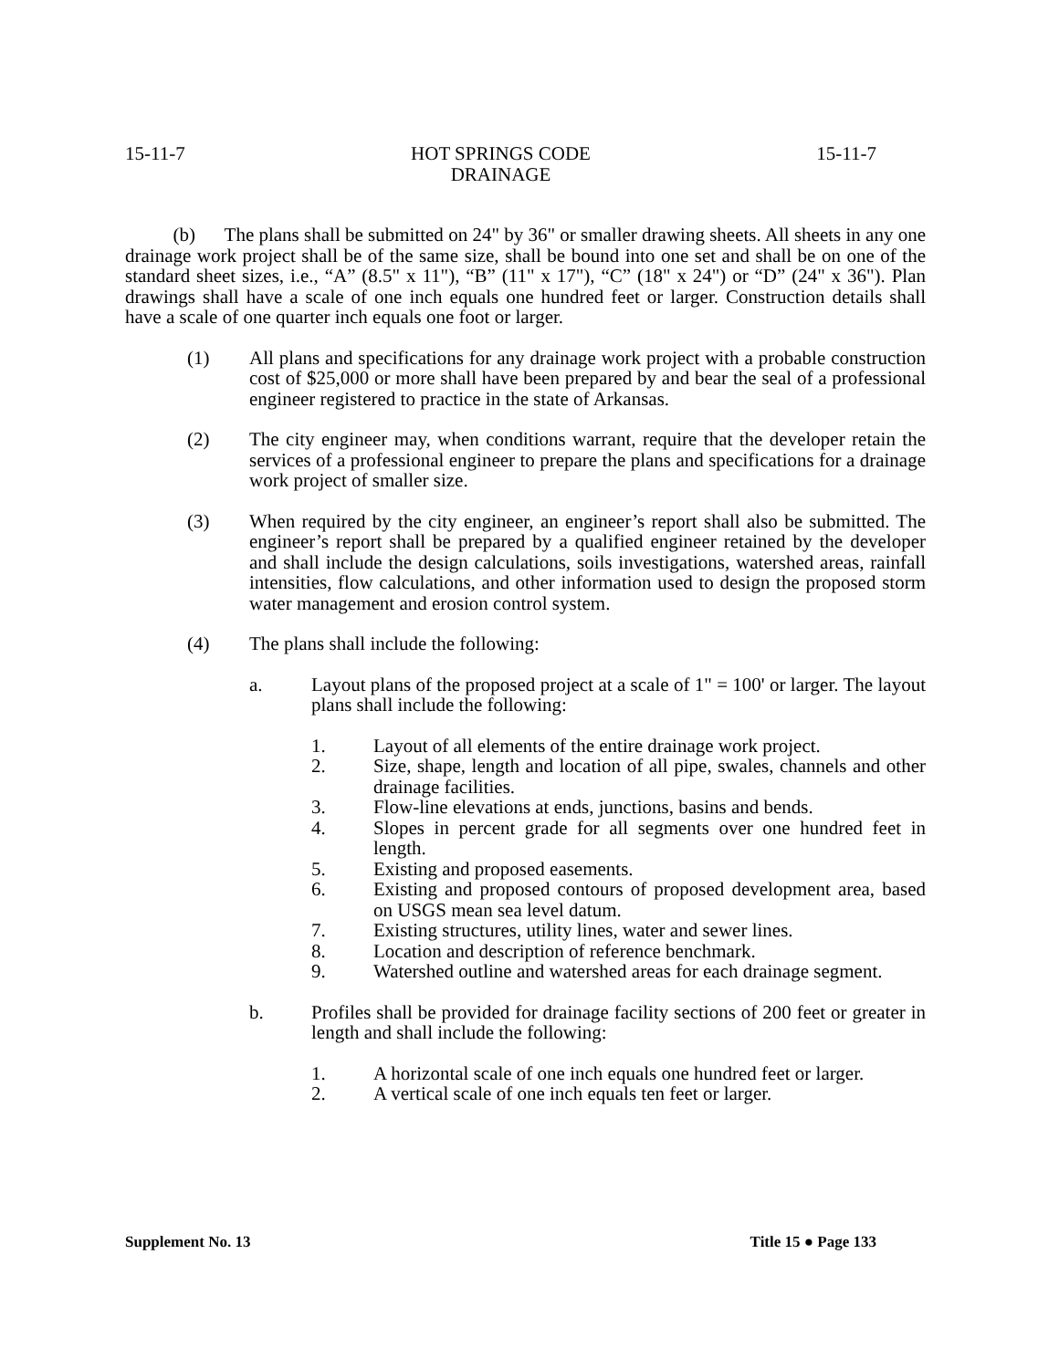15-11-7 HOT SPRINGS CODE
DRAINAGE 15-11-7
(b) The plans shall be submitted on 24" by 36" or smaller drawing sheets. All sheets in any one drainage work project shall be of the same size, shall be bound into one set and shall be on one of the standard sheet sizes, i.e., “A” (8.5" x 11"), “B” (11" x 17"), “C” (18" x 24") or “D” (24" x 36"). Plan drawings shall have a scale of one inch equals one hundred feet or larger. Construction details shall have a scale of one quarter inch equals one foot or larger.
(1) All plans and specifications for any drainage work project with a probable construction cost of $25,000 or more shall have been prepared by and bear the seal of a professional engineer registered to practice in the state of Arkansas.
(2) The city engineer may, when conditions warrant, require that the developer retain the services of a professional engineer to prepare the plans and specifications for a drainage work project of smaller size.
(3) When required by the city engineer, an engineer’s report shall also be submitted. The engineer’s report shall be prepared by a qualified engineer retained by the developer and shall include the design calculations, soils investigations, watershed areas, rainfall intensities, flow calculations, and other information used to design the proposed storm water management and erosion control system.
(4) The plans shall include the following:
a. Layout plans of the proposed project at a scale of 1" = 100' or larger. The layout plans shall include the following:
1. Layout of all elements of the entire drainage work project.
2. Size, shape, length and location of all pipe, swales, channels and other drainage facilities.
3. Flow-line elevations at ends, junctions, basins and bends.
4. Slopes in percent grade for all segments over one hundred feet in length.
5. Existing and proposed easements.
6. Existing and proposed contours of proposed development area, based on USGS mean sea level datum.
7. Existing structures, utility lines, water and sewer lines.
8. Location and description of reference benchmark.
9. Watershed outline and watershed areas for each drainage segment.
b. Profiles shall be provided for drainage facility sections of 200 feet or greater in length and shall include the following:
1. A horizontal scale of one inch equals one hundred feet or larger.
2. A vertical scale of one inch equals ten feet or larger.
Supplement No. 13 Title 15 ● Page 133